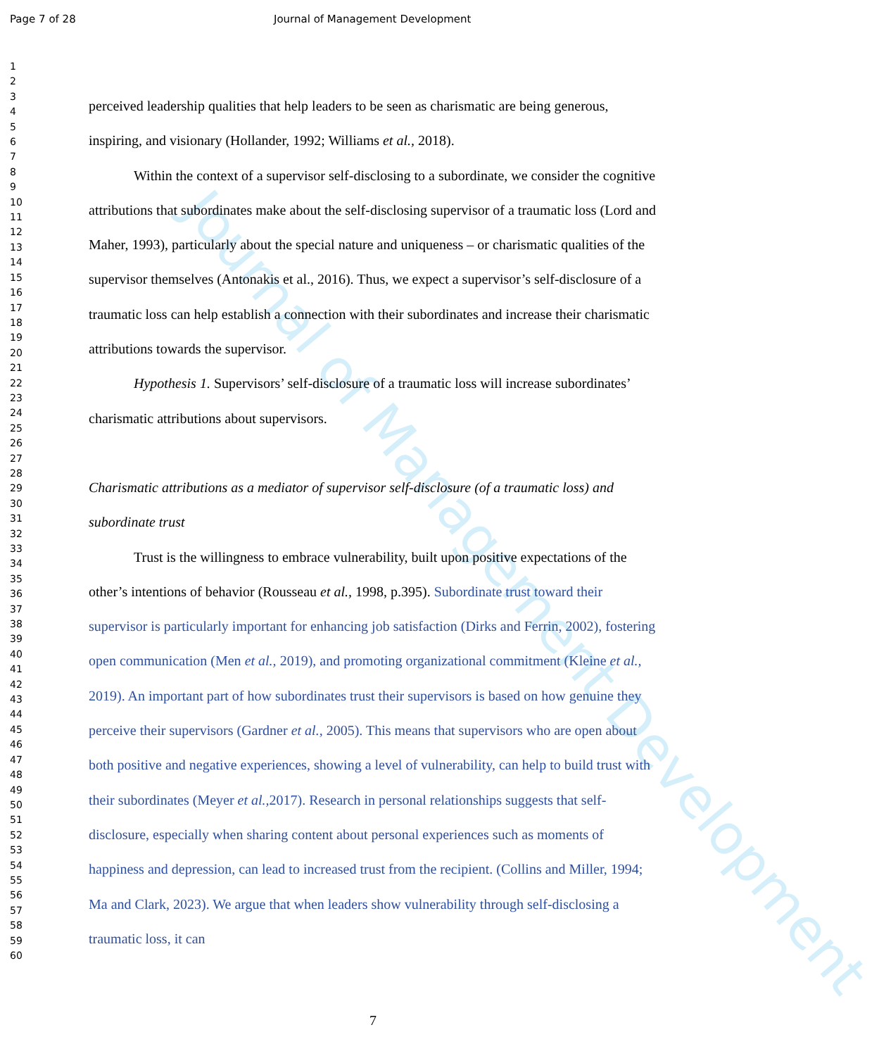Journal of Management Development
Page 7 of 28 Journal of Management Development
1
2
3
4
5
6
7
8
9
10
11
12
13
14
15
16
17
18
19
20
21
22
23
24
25
26
27
28
29
30
31
32
33
34
35
36
37
38
39
40
41
42
43
44
45
46
47
48
49
50
51
52
53
54
55
56
57
58
59
60
perceived leadership qualities that help leaders to be seen as charismatic are being generous, inspiring, and visionary (Hollander, 1992; Williams et al., 2018).
Within the context of a supervisor self-disclosing to a subordinate, we consider the cognitive attributions that subordinates make about the self-disclosing supervisor of a traumatic loss (Lord and Maher, 1993), particularly about the special nature and uniqueness – or charismatic qualities of the supervisor themselves (Antonakis et al., 2016). Thus, we expect a supervisor’s self-disclosure of a traumatic loss can help establish a connection with their subordinates and increase their charismatic attributions towards the supervisor.
Hypothesis 1. Supervisors’ self-disclosure of a traumatic loss will increase subordinates’ charismatic attributions about supervisors.
Charismatic attributions as a mediator of supervisor self-disclosure (of a traumatic loss) and subordinate trust
Trust is the willingness to embrace vulnerability, built upon positive expectations of the other’s intentions of behavior (Rousseau et al., 1998, p.395). Subordinate trust toward their supervisor is particularly important for enhancing job satisfaction (Dirks and Ferrin, 2002), fostering open communication (Men et al., 2019), and promoting organizational commitment (Kleine et al., 2019). An important part of how subordinates trust their supervisors is based on how genuine they perceive their supervisors (Gardner et al., 2005). This means that supervisors who are open about both positive and negative experiences, showing a level of vulnerability, can help to build trust with their subordinates (Meyer et al., 2017). Research in personal relationships suggests that self-disclosure, especially when sharing content about personal experiences such as moments of happiness and depression, can lead to increased trust from the recipient. (Collins and Miller, 1994; Ma and Clark, 2023). We argue that when leaders show vulnerability through self-disclosing a traumatic loss, it can
7